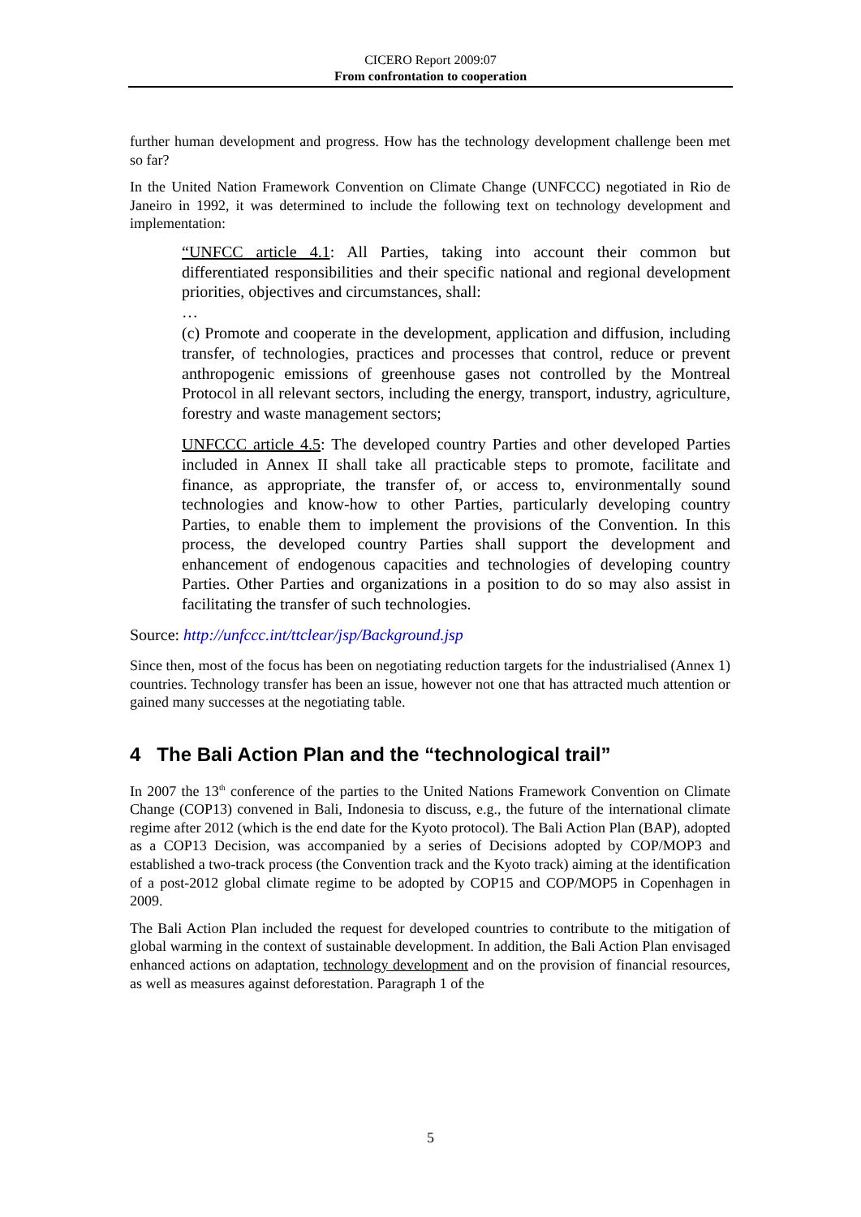CICERO Report 2009:07
From confrontation to cooperation
further human development and progress. How has the technology development challenge been met so far?
In the United Nation Framework Convention on Climate Change (UNFCCC) negotiated in Rio de Janeiro in 1992, it was determined to include the following text on technology development and implementation:
“UNFCC article 4.1: All Parties, taking into account their common but differentiated responsibilities and their specific national and regional development priorities, objectives and circumstances, shall:
…
(c) Promote and cooperate in the development, application and diffusion, including transfer, of technologies, practices and processes that control, reduce or prevent anthropogenic emissions of greenhouse gases not controlled by the Montreal Protocol in all relevant sectors, including the energy, transport, industry, agriculture, forestry and waste management sectors;
UNFCCC article 4.5: The developed country Parties and other developed Parties included in Annex II shall take all practicable steps to promote, facilitate and finance, as appropriate, the transfer of, or access to, environmentally sound technologies and know-how to other Parties, particularly developing country Parties, to enable them to implement the provisions of the Convention. In this process, the developed country Parties shall support the development and enhancement of endogenous capacities and technologies of developing country Parties. Other Parties and organizations in a position to do so may also assist in facilitating the transfer of such technologies.
Source: http://unfccc.int/ttclear/jsp/Background.jsp
Since then, most of the focus has been on negotiating reduction targets for the industrialised (Annex 1) countries. Technology transfer has been an issue, however not one that has attracted much attention or gained many successes at the negotiating table.
4 The Bali Action Plan and the “technological trail”
In 2007 the 13<sup>th</sup> conference of the parties to the United Nations Framework Convention on Climate Change (COP13) convened in Bali, Indonesia to discuss, e.g., the future of the international climate regime after 2012 (which is the end date for the Kyoto protocol). The Bali Action Plan (BAP), adopted as a COP13 Decision, was accompanied by a series of Decisions adopted by COP/MOP3 and established a two-track process (the Convention track and the Kyoto track) aiming at the identification of a post-2012 global climate regime to be adopted by COP15 and COP/MOP5 in Copenhagen in 2009.
The Bali Action Plan included the request for developed countries to contribute to the mitigation of global warming in the context of sustainable development. In addition, the Bali Action Plan envisaged enhanced actions on adaptation, technology development and on the provision of financial resources, as well as measures against deforestation. Paragraph 1 of the
5